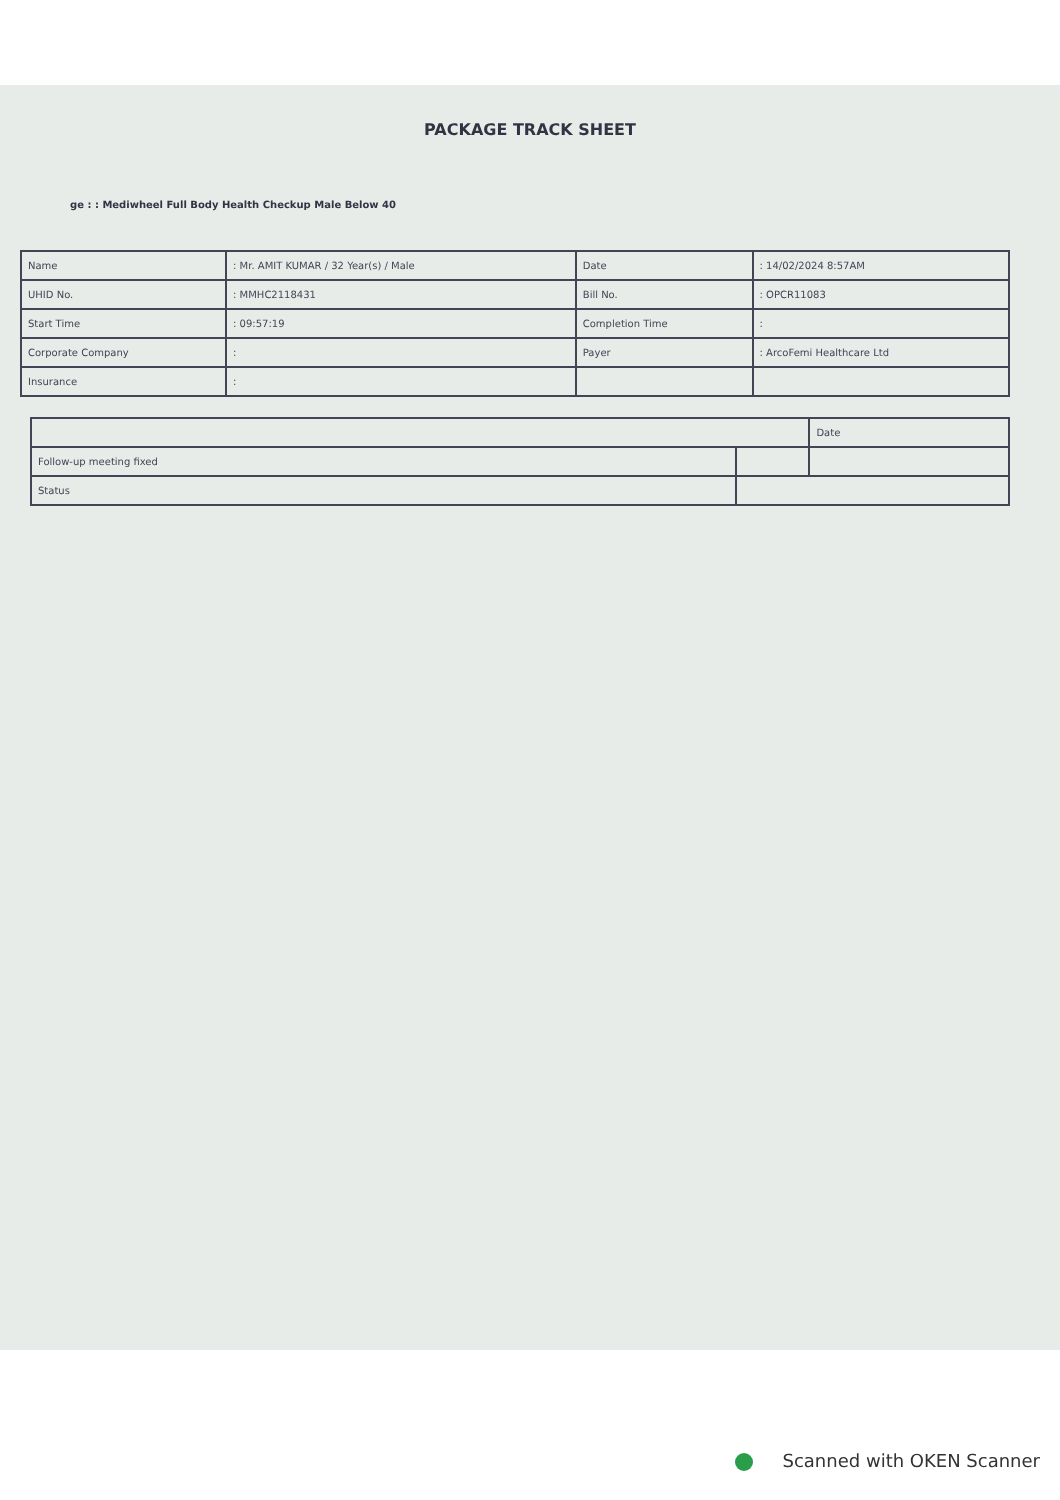PACKAGE TRACK SHEET
ge : : Mediwheel Full Body Health Checkup Male Below 40
| Name | : Mr. AMIT KUMAR / 32 Year(s) / Male | Date | : 14/02/2024 8:57AM |
| UHID No. | : MMHC2118431 | Bill No. | : OPCR11083 |
| Start Time | : 09:57:19 | Completion Time | : |
| Corporate Company | : | Payer | : ArcoFemi Healthcare Ltd |
| Insurance | : | | |
| | | Date |
| Follow-up meeting fixed | | |
| Status | | |
Scanned with OKEN Scanner